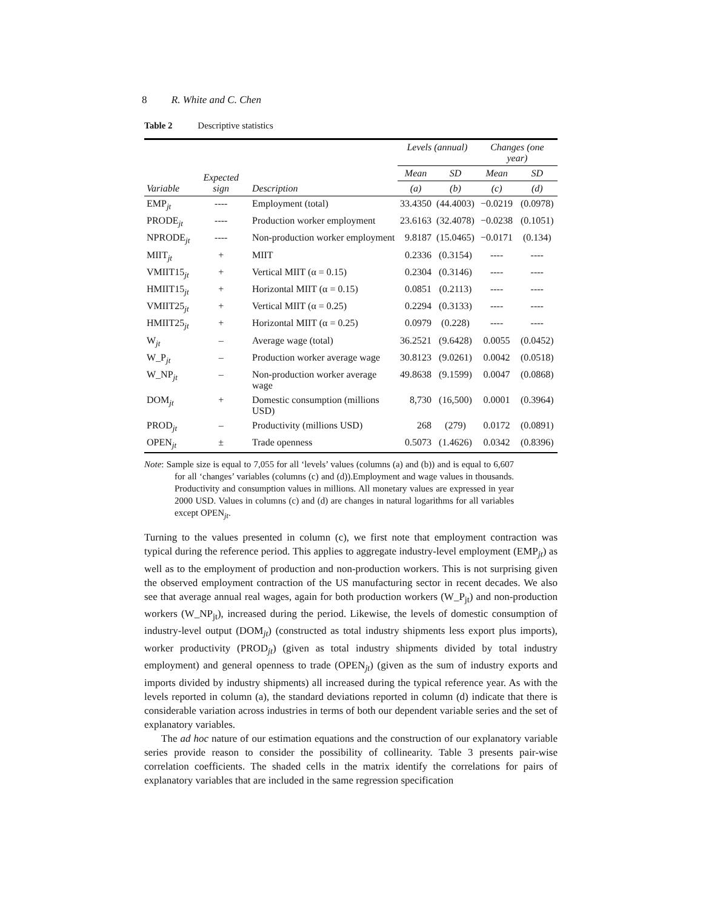8 R. White and C. Chen
Table 2 Descriptive statistics
| | | | Levels (annual) | | Changes (one year) | |
| --- | --- | --- | --- | --- | --- | --- |
| | Expected sign | | Mean | SD | Mean | SD |
| Variable | | Description | (a) | (b) | (c) | (d) |
| EMP<sub>jt</sub> | ---- | Employment (total) | 33.4350 | (44.4003) | −0.0219 | (0.0978) |
| PRODE<sub>jt</sub> | ---- | Production worker employment | 23.6163 | (32.4078) | −0.0238 | (0.1051) |
| NPRODE<sub>jt</sub> | ---- | Non-production worker employment | 9.8187 | (15.0465) | −0.0171 | (0.134) |
| MIIT<sub>jt</sub> | + | MIIT | 0.2336 | (0.3154) | ---- | ---- |
| VMIIT15<sub>jt</sub> | + | Vertical MIIT (α = 0.15) | 0.2304 | (0.3146) | ---- | ---- |
| HMIIT15<sub>jt</sub> | + | Horizontal MIIT (α = 0.15) | 0.0851 | (0.2113) | ---- | ---- |
| VMIIT25<sub>jt</sub> | + | Vertical MIIT (α = 0.25) | 0.2294 | (0.3133) | ---- | ---- |
| HMIIT25<sub>jt</sub> | + | Horizontal MIIT (α = 0.25) | 0.0979 | (0.228) | ---- | ---- |
| W<sub>jt</sub> | – | Average wage (total) | 36.2521 | (9.6428) | 0.0055 | (0.0452) |
| W_P<sub>jt</sub> | – | Production worker average wage | 30.8123 | (9.0261) | 0.0042 | (0.0518) |
| W_NP<sub>jt</sub> | – | Non-production worker average wage | 49.8638 | (9.1599) | 0.0047 | (0.0868) |
| DOM<sub>jt</sub> | + | Domestic consumption (millions USD) | 8,730 | (16,500) | 0.0001 | (0.3964) |
| PROD<sub>jt</sub> | – | Productivity (millions USD) | 268 | (279) | 0.0172 | (0.0891) |
| OPEN<sub>jt</sub> | ± | Trade openness | 0.5073 | (1.4626) | 0.0342 | (0.8396) |
Note: Sample size is equal to 7,055 for all ‘levels’ values (columns (a) and (b)) and is equal to 6,607 for all ‘changes’ variables (columns (c) and (d)).Employment and wage values in thousands. Productivity and consumption values in millions. All monetary values are expressed in year 2000 USD. Values in columns (c) and (d) are changes in natural logarithms for all variables except OPEN<sub>jt</sub>.
Turning to the values presented in column (c), we first note that employment contraction was typical during the reference period. This applies to aggregate industry-level employment (EMP<sub>jt</sub>) as well as to the employment of production and non-production workers. This is not surprising given the observed employment contraction of the US manufacturing sector in recent decades. We also see that average annual real wages, again for both production workers (W_P<sub>jt</sub>) and non-production workers (W_NP<sub>jt</sub>), increased during the period. Likewise, the levels of domestic consumption of industry-level output (DOM<sub>jt</sub>) (constructed as total industry shipments less export plus imports), worker productivity (PROD<sub>jt</sub>) (given as total industry shipments divided by total industry employment) and general openness to trade (OPEN<sub>jt</sub>) (given as the sum of industry exports and imports divided by industry shipments) all increased during the typical reference year. As with the levels reported in column (a), the standard deviations reported in column (d) indicate that there is considerable variation across industries in terms of both our dependent variable series and the set of explanatory variables.
The ad hoc nature of our estimation equations and the construction of our explanatory variable series provide reason to consider the possibility of collinearity. Table 3 presents pair-wise correlation coefficients. The shaded cells in the matrix identify the correlations for pairs of explanatory variables that are included in the same regression specification